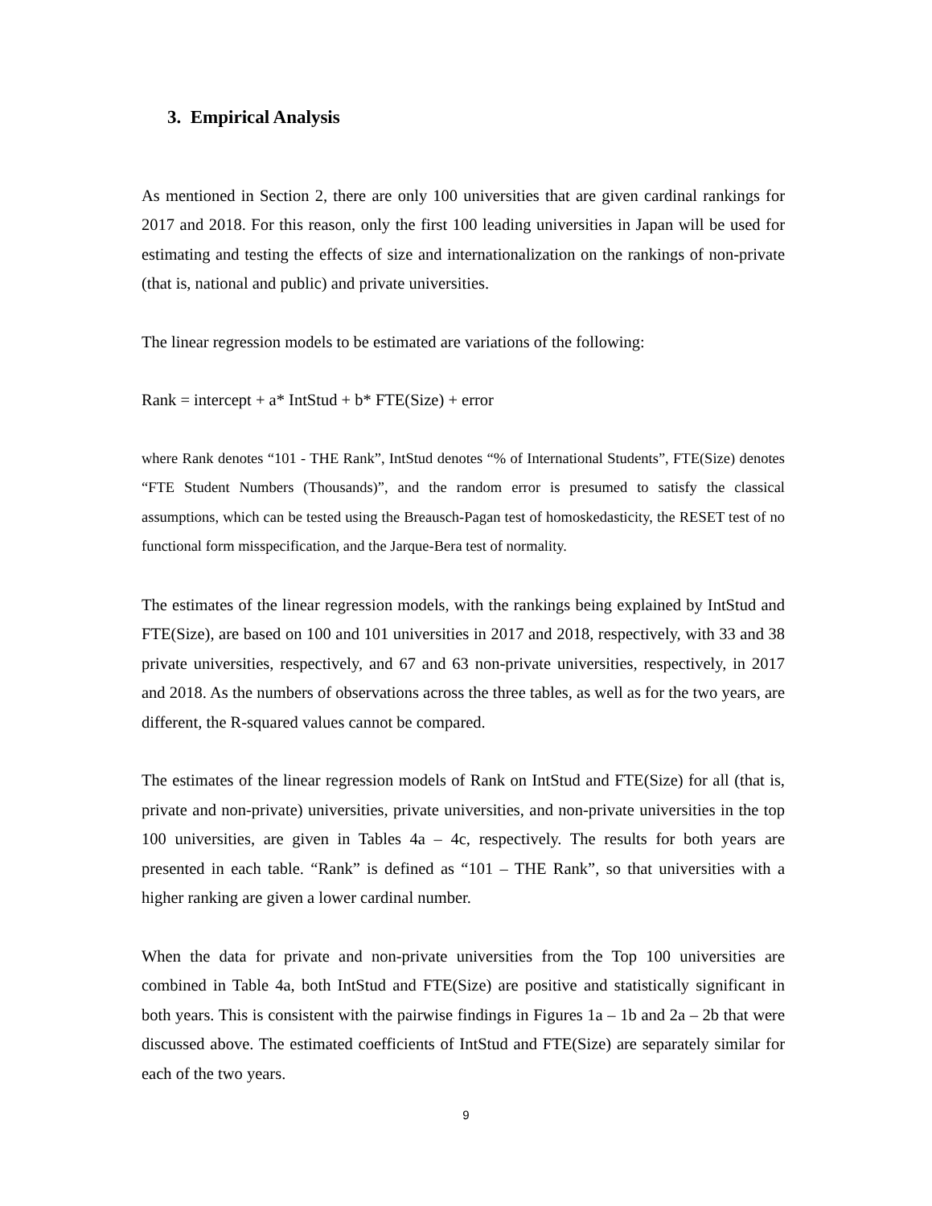3. Empirical Analysis
As mentioned in Section 2, there are only 100 universities that are given cardinal rankings for 2017 and 2018. For this reason, only the first 100 leading universities in Japan will be used for estimating and testing the effects of size and internationalization on the rankings of non-private (that is, national and public) and private universities.
The linear regression models to be estimated are variations of the following:
Rank = intercept + a* IntStud + b* FTE(Size) + error
where Rank denotes “101 - THE Rank”, IntStud denotes “% of International Students”, FTE(Size) denotes “FTE Student Numbers (Thousands)”, and the random error is presumed to satisfy the classical assumptions, which can be tested using the Breausch-Pagan test of homoskedasticity, the RESET test of no functional form misspecification, and the Jarque-Bera test of normality.
The estimates of the linear regression models, with the rankings being explained by IntStud and FTE(Size), are based on 100 and 101 universities in 2017 and 2018, respectively, with 33 and 38 private universities, respectively, and 67 and 63 non-private universities, respectively, in 2017 and 2018. As the numbers of observations across the three tables, as well as for the two years, are different, the R-squared values cannot be compared.
The estimates of the linear regression models of Rank on IntStud and FTE(Size) for all (that is, private and non-private) universities, private universities, and non-private universities in the top 100 universities, are given in Tables 4a – 4c, respectively. The results for both years are presented in each table. “Rank” is defined as “101 – THE Rank”, so that universities with a higher ranking are given a lower cardinal number.
When the data for private and non-private universities from the Top 100 universities are combined in Table 4a, both IntStud and FTE(Size) are positive and statistically significant in both years. This is consistent with the pairwise findings in Figures 1a – 1b and 2a – 2b that were discussed above. The estimated coefficients of IntStud and FTE(Size) are separately similar for each of the two years.
9